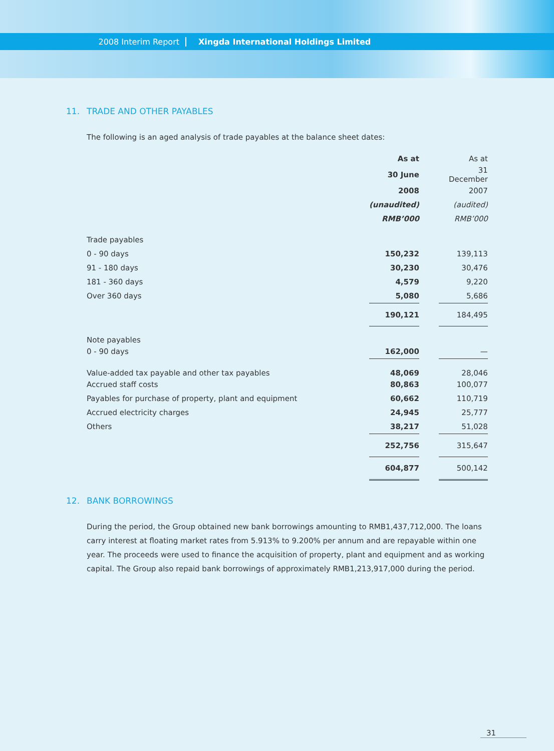2008 Interim Report
Xingda International Holdings Limited
11. TRADE AND OTHER PAYABLES
The following is an aged analysis of trade payables at the balance sheet dates:
| | As at | | As at |
| --- | --- | --- | --- |
| | 30 June | | 31 December |
| | 2008 | | 2007 |
| | (unaudited) | | (audited) |
| | RMB’000 | | RMB’000 |
| Trade payables | | | |
| 0 - 90 days | 150,232 | | 139,113 |
| 91 - 180 days | 30,230 | | 30,476 |
| 181 - 360 days | 4,579 | | 9,220 |
| Over 360 days | 5,080 | | 5,686 |
| | 190,121 | | 184,495 |
| Note payables | | | |
| 0 - 90 days | 162,000 | | — |
| Value-added tax payable and other tax payables | 48,069 | | 28,046 |
| Accrued staff costs | 80,863 | | 100,077 |
| Payables for purchase of property, plant and equipment | 60,662 | | 110,719 |
| Accrued electricity charges | 24,945 | | 25,777 |
| Others | 38,217 | | 51,028 |
| | 252,756 | | 315,647 |
| | 604,877 | | 500,142 |
12. BANK BORROWINGS
During the period, the Group obtained new bank borrowings amounting to RMB1,437,712,000. The loans carry interest at floating market rates from 5.913% to 9.200% per annum and are repayable within one year. The proceeds were used to finance the acquisition of property, plant and equipment and as working capital. The Group also repaid bank borrowings of approximately RMB1,213,917,000 during the period.
31